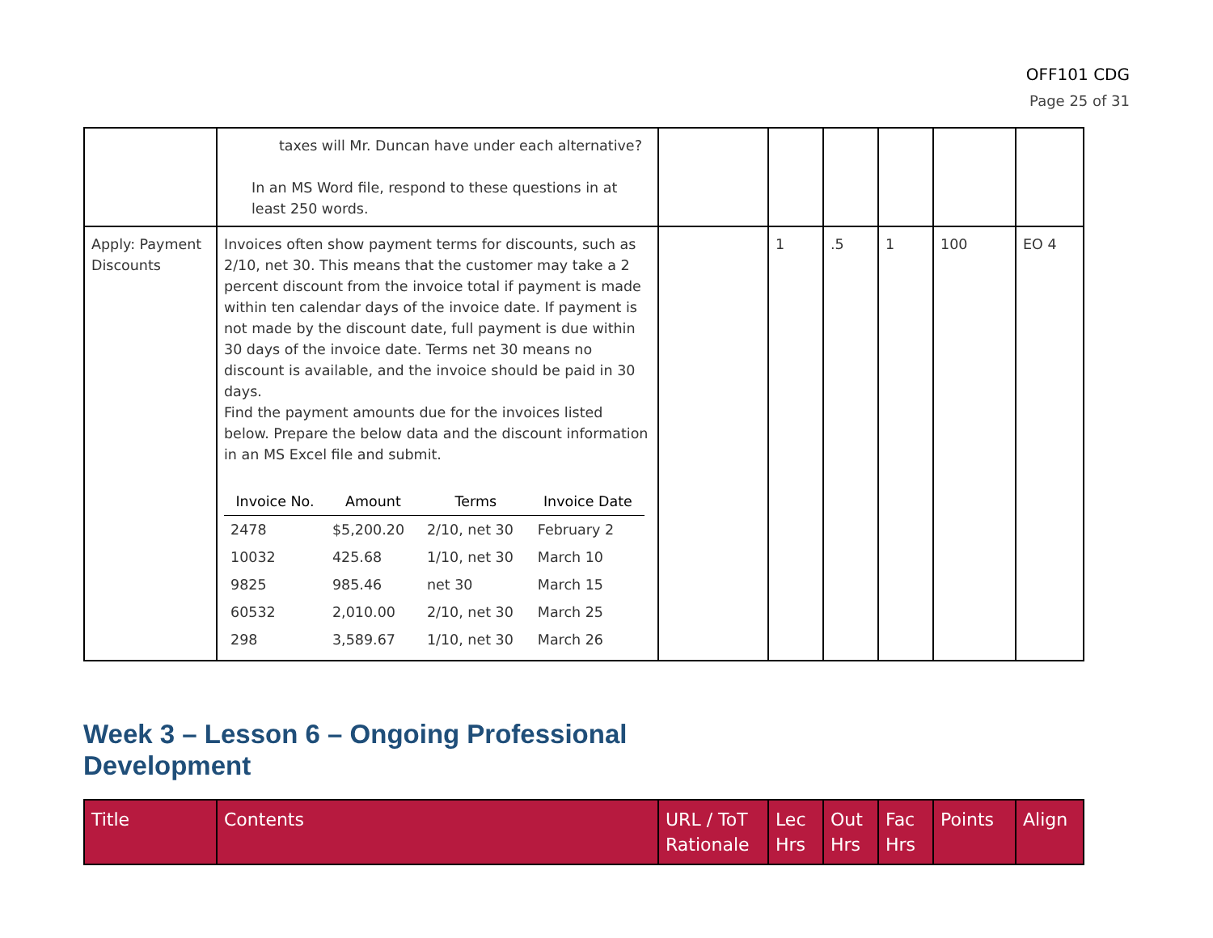OFF101 CDG
Page 25 of 31
| | taxes will Mr. Duncan have under each alternative? In an MS Word file, respond to these questions in at least 250 words. | | | | | | |
| Apply: Payment Discounts | Invoices often show payment terms for discounts, such as 2/10, net 30. This means that the customer may take a 2 percent discount from the invoice total if payment is made within ten calendar days of the invoice date. If payment is not made by the discount date, full payment is due within 30 days of the invoice date. Terms net 30 means no discount is available, and the invoice should be paid in 30 days. Find the payment amounts due for the invoices listed below. Prepare the below data and the discount information in an MS Excel file and submit. / Invoice No. / Amount / Terms / Invoice Date / / --- / --- / --- / --- / / 2478 / $5,200.20 / 2/10, net 30 / February 2 / / 10032 / 425.68 / 1/10, net 30 / March 10 / / 9825 / 985.46 / net 30 / March 15 / / 60532 / 2,010.00 / 2/10, net 30 / March 25 / / 298 / 3,589.67 / 1/10, net 30 / March 26 / | | 1 | .5 | 1 | 100 | EO 4 |
Week 3 – Lesson 6 – Ongoing Professional Development
| Title | Contents | URL / ToT Rationale | Lec Hrs | Out Hrs | Fac Hrs | Points | Align |
| --- | --- | --- | --- | --- | --- | --- | --- |